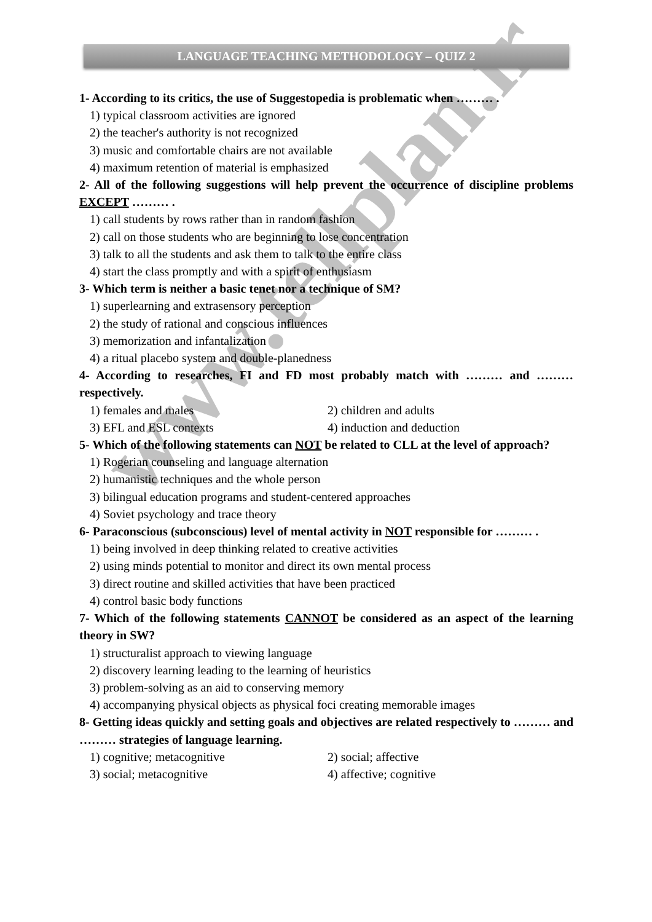www.tellplan.ir
LANGUAGE TEACHING METHODOLOGY – QUIZ 2
1- According to its critics, the use of Suggestopedia is problematic when ……… .
1) typical classroom activities are ignored
2) the teacher's authority is not recognized
3) music and comfortable chairs are not available
4) maximum retention of material is emphasized
2- All of the following suggestions will help prevent the occurrence of discipline problems EXCEPT ……… .
1) call students by rows rather than in random fashion
2) call on those students who are beginning to lose concentration
3) talk to all the students and ask them to talk to the entire class
4) start the class promptly and with a spirit of enthusiasm
3- Which term is neither a basic tenet nor a technique of SM?
1) superlearning and extrasensory perception
2) the study of rational and conscious influences
3) memorization and infantalization
4) a ritual placebo system and double-planedness
4- According to researches, FI and FD most probably match with ……… and ……… respectively.
1) females and males 2) children and adults
3) EFL and ESL contexts 4) induction and deduction
5- Which of the following statements can NOT be related to CLL at the level of approach?
1) Rogerian counseling and language alternation
2) humanistic techniques and the whole person
3) bilingual education programs and student-centered approaches
4) Soviet psychology and trace theory
6- Paraconscious (subconscious) level of mental activity in NOT responsible for ……… .
1) being involved in deep thinking related to creative activities
2) using minds potential to monitor and direct its own mental process
3) direct routine and skilled activities that have been practiced
4) control basic body functions
7- Which of the following statements CANNOT be considered as an aspect of the learning theory in SW?
1) structuralist approach to viewing language
2) discovery learning leading to the learning of heuristics
3) problem-solving as an aid to conserving memory
4) accompanying physical objects as physical foci creating memorable images
8- Getting ideas quickly and setting goals and objectives are related respectively to ……… and ……… strategies of language learning.
1) cognitive; metacognitive 2) social; affective
3) social; metacognitive 4) affective; cognitive